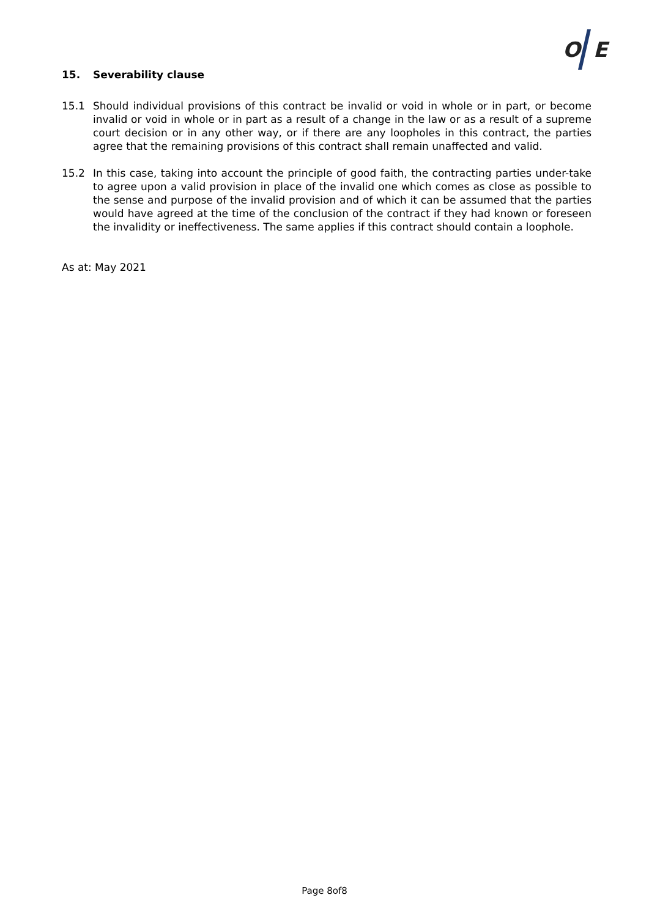O
E
15. Severability clause
15.1 Should individual provisions of this contract be invalid or void in whole or in part, or become invalid or void in whole or in part as a result of a change in the law or as a result of a supreme court decision or in any other way, or if there are any loopholes in this contract, the parties agree that the remaining provisions of this contract shall remain unaffected and valid.
15.2 In this case, taking into account the principle of good faith, the contracting parties under-take to agree upon a valid provision in place of the invalid one which comes as close as possible to the sense and purpose of the invalid provision and of which it can be assumed that the parties would have agreed at the time of the conclusion of the contract if they had known or foreseen the invalidity or ineffectiveness. The same applies if this contract should contain a loophole.
As at: May 2021
Page 8of8